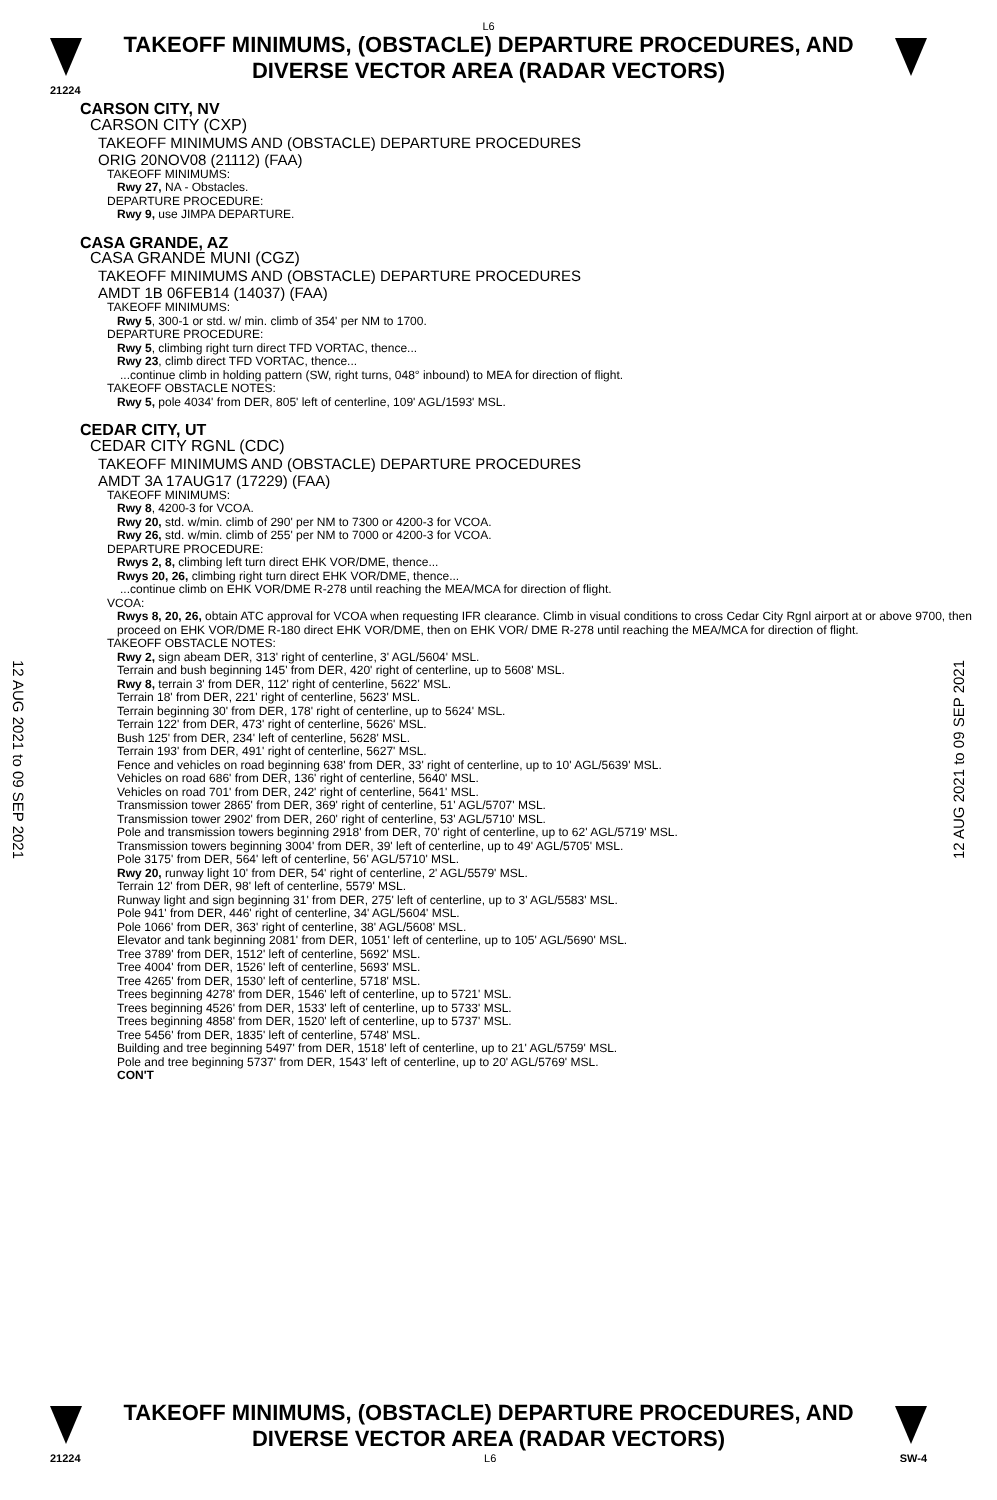L6
TAKEOFF MINIMUMS, (OBSTACLE) DEPARTURE PROCEDURES, AND
DIVERSE VECTOR AREA (RADAR VECTORS)
21224
CARSON CITY, NV
CARSON CITY (CXP)
TAKEOFF MINIMUMS AND (OBSTACLE) DEPARTURE PROCEDURES
ORIG 20NOV08 (21112) (FAA)
TAKEOFF MINIMUMS:
Rwy 27, NA - Obstacles.
DEPARTURE PROCEDURE:
Rwy 9, use JIMPA DEPARTURE.
CASA GRANDE, AZ
CASA GRANDE MUNI (CGZ)
TAKEOFF MINIMUMS AND (OBSTACLE) DEPARTURE PROCEDURES
AMDT 1B 06FEB14 (14037) (FAA)
TAKEOFF MINIMUMS:
Rwy 5, 300-1 or std. w/ min. climb of 354' per NM to 1700.
DEPARTURE PROCEDURE:
Rwy 5, climbing right turn direct TFD VORTAC, thence...
Rwy 23, climb direct TFD VORTAC, thence...
...continue climb in holding pattern (SW, right turns, 048° inbound) to MEA for direction of flight.
TAKEOFF OBSTACLE NOTES:
Rwy 5, pole 4034' from DER, 805' left of centerline, 109' AGL/1593' MSL.
CEDAR CITY, UT
CEDAR CITY RGNL (CDC)
TAKEOFF MINIMUMS AND (OBSTACLE) DEPARTURE PROCEDURES
AMDT 3A 17AUG17 (17229) (FAA)
TAKEOFF MINIMUMS:
Rwy 8, 4200-3 for VCOA.
Rwy 20, std. w/min. climb of 290' per NM to 7300 or 4200-3 for VCOA.
Rwy 26, std. w/min. climb of 255' per NM to 7000 or 4200-3 for VCOA.
DEPARTURE PROCEDURE:
Rwys 2, 8, climbing left turn direct EHK VOR/DME, thence...
Rwys 20, 26, climbing right turn direct EHK VOR/DME, thence...
...continue climb on EHK VOR/DME R-278 until reaching the MEA/MCA for direction of flight.
VCOA:
Rwys 8, 20, 26, obtain ATC approval for VCOA when requesting IFR clearance. Climb in visual conditions to cross Cedar City Rgnl airport at or above 9700, then proceed on EHK VOR/DME R-180 direct EHK VOR/DME, then on EHK VOR/ DME R-278 until reaching the MEA/MCA for direction of flight.
TAKEOFF OBSTACLE NOTES:
Rwy 2, sign abeam DER, 313' right of centerline, 3' AGL/5604' MSL.
Terrain and bush beginning 145' from DER, 420' right of centerline, up to 5608' MSL.
Rwy 8, terrain 3' from DER, 112' right of centerline, 5622' MSL.
Terrain 18' from DER, 221' right of centerline, 5623' MSL.
Terrain beginning 30' from DER, 178' right of centerline, up to 5624' MSL.
Terrain 122' from DER, 473' right of centerline, 5626' MSL.
Bush 125' from DER, 234' left of centerline, 5628' MSL.
Terrain 193' from DER, 491' right of centerline, 5627' MSL.
Fence and vehicles on road beginning 638' from DER, 33' right of centerline, up to 10' AGL/5639' MSL.
Vehicles on road 686' from DER, 136' right of centerline, 5640' MSL.
Vehicles on road 701' from DER, 242' right of centerline, 5641' MSL.
Transmission tower 2865' from DER, 369' right of centerline, 51' AGL/5707' MSL.
Transmission tower 2902' from DER, 260' right of centerline, 53' AGL/5710' MSL.
Pole and transmission towers beginning 2918' from DER, 70' right of centerline, up to 62' AGL/5719' MSL.
Transmission towers beginning 3004' from DER, 39' left of centerline, up to 49' AGL/5705' MSL.
Pole 3175' from DER, 564' left of centerline, 56' AGL/5710' MSL.
Rwy 20, runway light 10' from DER, 54' right of centerline, 2' AGL/5579' MSL.
Terrain 12' from DER, 98' left of centerline, 5579' MSL.
Runway light and sign beginning 31' from DER, 275' left of centerline, up to 3' AGL/5583' MSL.
Pole 941' from DER, 446' right of centerline, 34' AGL/5604' MSL.
Pole 1066' from DER, 363' right of centerline, 38' AGL/5608' MSL.
Elevator and tank beginning 2081' from DER, 1051' left of centerline, up to 105' AGL/5690' MSL.
Tree 3789' from DER, 1512' left of centerline, 5692' MSL.
Tree 4004' from DER, 1526' left of centerline, 5693' MSL.
Tree 4265' from DER, 1530' left of centerline, 5718' MSL.
Trees beginning 4278' from DER, 1546' left of centerline, up to 5721' MSL.
Trees beginning 4526' from DER, 1533' left of centerline, up to 5733' MSL.
Trees beginning 4858' from DER, 1520' left of centerline, up to 5737' MSL.
Tree 5456' from DER, 1835' left of centerline, 5748' MSL.
Building and tree beginning 5497' from DER, 1518' left of centerline, up to 21' AGL/5759' MSL.
Pole and tree beginning 5737' from DER, 1543' left of centerline, up to 20' AGL/5769' MSL.
CON'T
12 AUG 2021 to 09 SEP 2021
12 AUG 2021 to 09 SEP 2021
TAKEOFF MINIMUMS, (OBSTACLE) DEPARTURE PROCEDURES, AND
DIVERSE VECTOR AREA (RADAR VECTORS)
21224 L6 SW-4